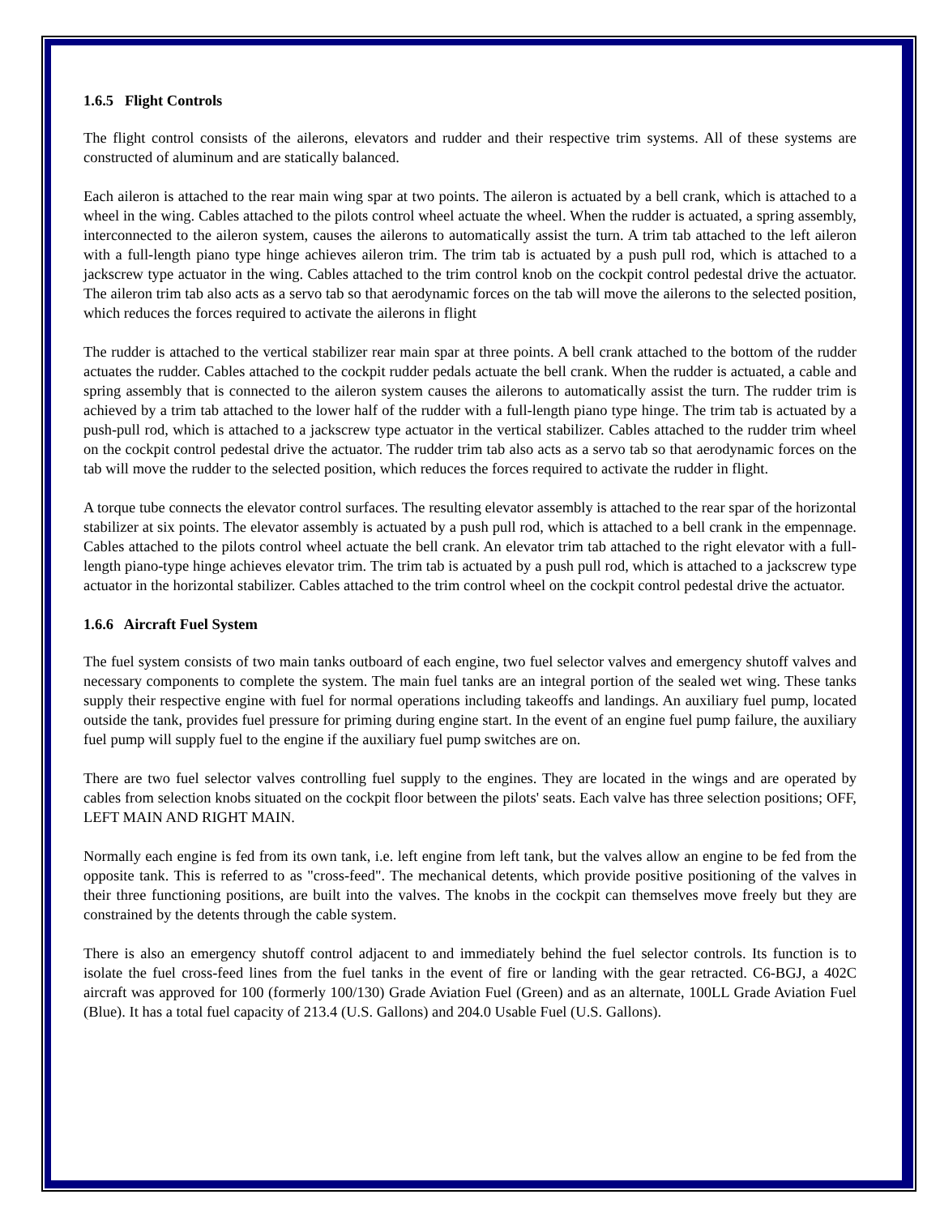1.6.5 Flight Controls
The flight control consists of the ailerons, elevators and rudder and their respective trim systems. All of these systems are constructed of aluminum and are statically balanced.
Each aileron is attached to the rear main wing spar at two points. The aileron is actuated by a bell crank, which is attached to a wheel in the wing. Cables attached to the pilots control wheel actuate the wheel. When the rudder is actuated, a spring assembly, interconnected to the aileron system, causes the ailerons to automatically assist the turn. A trim tab attached to the left aileron with a full-length piano type hinge achieves aileron trim. The trim tab is actuated by a push pull rod, which is attached to a jackscrew type actuator in the wing. Cables attached to the trim control knob on the cockpit control pedestal drive the actuator. The aileron trim tab also acts as a servo tab so that aerodynamic forces on the tab will move the ailerons to the selected position, which reduces the forces required to activate the ailerons in flight
The rudder is attached to the vertical stabilizer rear main spar at three points. A bell crank attached to the bottom of the rudder actuates the rudder. Cables attached to the cockpit rudder pedals actuate the bell crank. When the rudder is actuated, a cable and spring assembly that is connected to the aileron system causes the ailerons to automatically assist the turn. The rudder trim is achieved by a trim tab attached to the lower half of the rudder with a full-length piano type hinge. The trim tab is actuated by a push-pull rod, which is attached to a jackscrew type actuator in the vertical stabilizer. Cables attached to the rudder trim wheel on the cockpit control pedestal drive the actuator. The rudder trim tab also acts as a servo tab so that aerodynamic forces on the tab will move the rudder to the selected position, which reduces the forces required to activate the rudder in flight.
A torque tube connects the elevator control surfaces. The resulting elevator assembly is attached to the rear spar of the horizontal stabilizer at six points. The elevator assembly is actuated by a push pull rod, which is attached to a bell crank in the empennage. Cables attached to the pilots control wheel actuate the bell crank. An elevator trim tab attached to the right elevator with a full-length piano-type hinge achieves elevator trim. The trim tab is actuated by a push pull rod, which is attached to a jackscrew type actuator in the horizontal stabilizer. Cables attached to the trim control wheel on the cockpit control pedestal drive the actuator.
1.6.6 Aircraft Fuel System
The fuel system consists of two main tanks outboard of each engine, two fuel selector valves and emergency shutoff valves and necessary components to complete the system. The main fuel tanks are an integral portion of the sealed wet wing. These tanks supply their respective engine with fuel for normal operations including takeoffs and landings. An auxiliary fuel pump, located outside the tank, provides fuel pressure for priming during engine start. In the event of an engine fuel pump failure, the auxiliary fuel pump will supply fuel to the engine if the auxiliary fuel pump switches are on.
There are two fuel selector valves controlling fuel supply to the engines. They are located in the wings and are operated by cables from selection knobs situated on the cockpit floor between the pilots' seats. Each valve has three selection positions; OFF, LEFT MAIN AND RIGHT MAIN.
Normally each engine is fed from its own tank, i.e. left engine from left tank, but the valves allow an engine to be fed from the opposite tank. This is referred to as "cross-feed". The mechanical detents, which provide positive positioning of the valves in their three functioning positions, are built into the valves. The knobs in the cockpit can themselves move freely but they are constrained by the detents through the cable system.
There is also an emergency shutoff control adjacent to and immediately behind the fuel selector controls. Its function is to isolate the fuel cross-feed lines from the fuel tanks in the event of fire or landing with the gear retracted. C6-BGJ, a 402C aircraft was approved for 100 (formerly 100/130) Grade Aviation Fuel (Green) and as an alternate, 100LL Grade Aviation Fuel (Blue). It has a total fuel capacity of 213.4 (U.S. Gallons) and 204.0 Usable Fuel (U.S. Gallons).